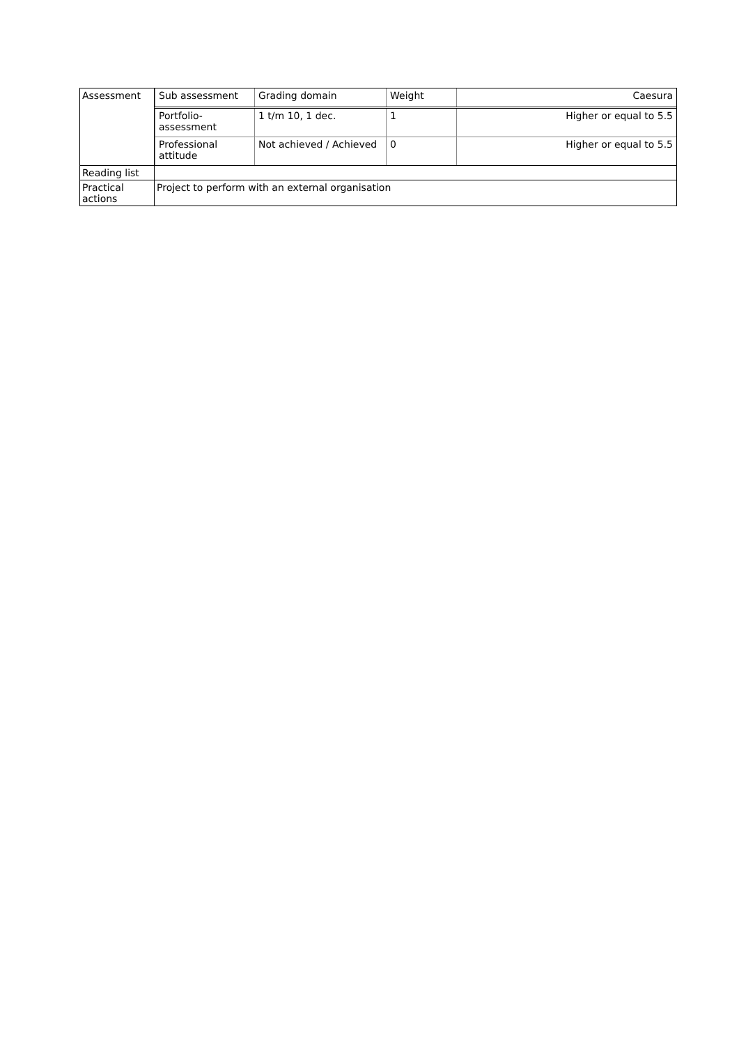| Assessment | / Sub assessment / Grading domain / Weight / Caesura / / Portfolio- assessment / 1 t/m 10, 1 dec. / 1 / Higher or equal to 5.5 / / Professional attitude / Not achieved / Achieved / 0 / Higher or equal to 5.5 / |
| Reading list | |
| Practical actions | Project to perform with an external organisation |